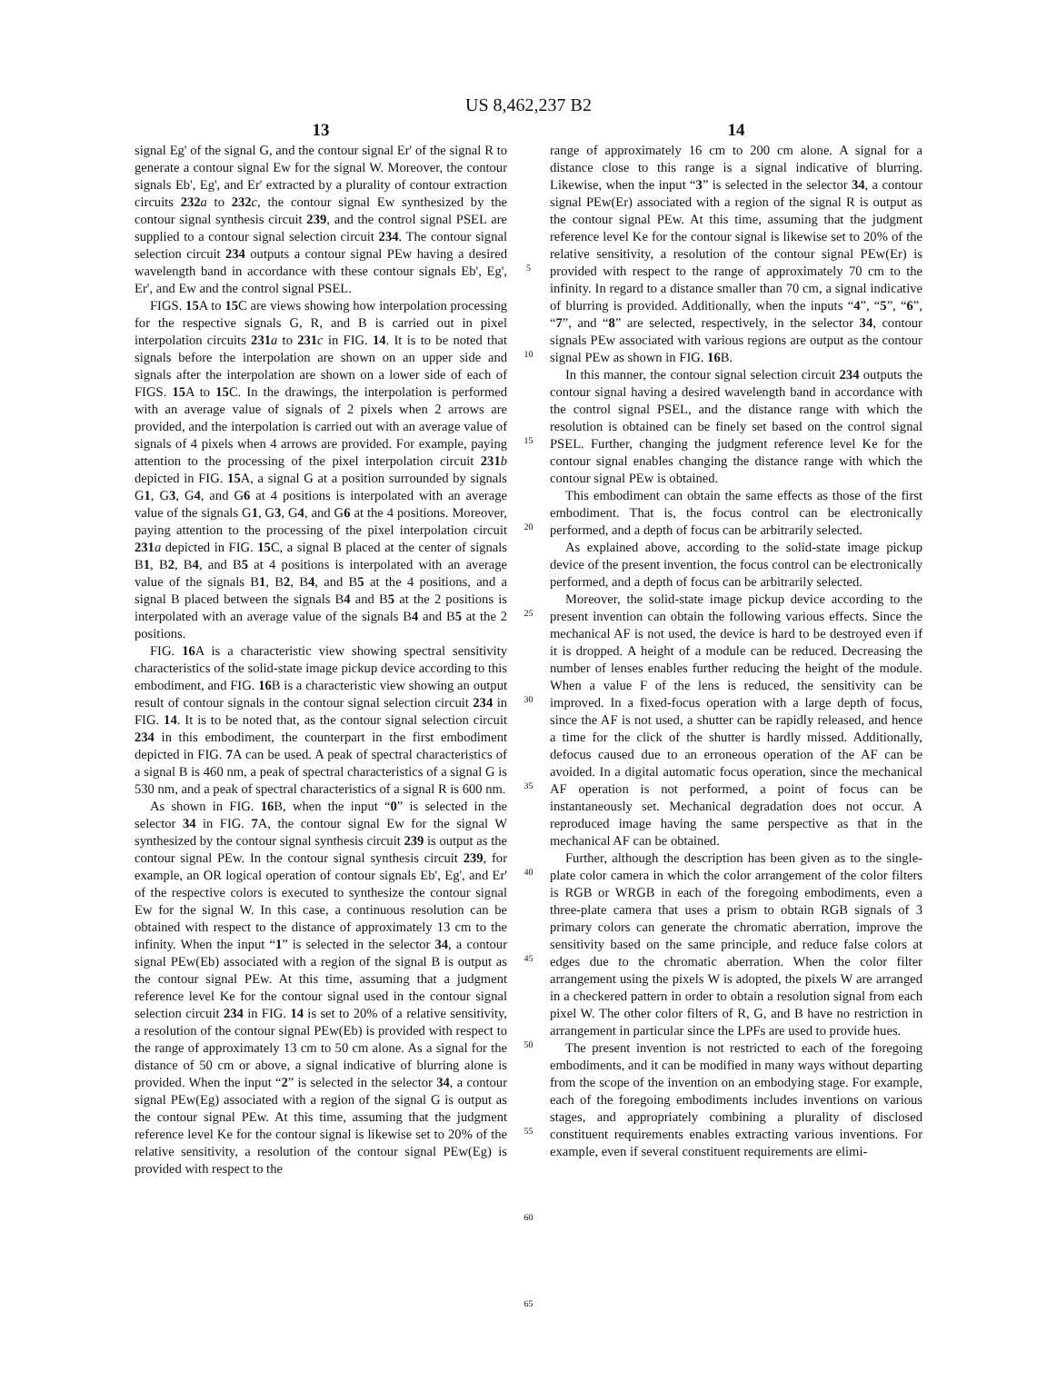US 8,462,237 B2
13
signal Eg' of the signal G, and the contour signal Er' of the signal R to generate a contour signal Ew for the signal W. Moreover, the contour signals Eb', Eg', and Er' extracted by a plurality of contour extraction circuits 232 a to 232 c, the contour signal Ew synthesized by the contour signal synthesis circuit 239, and the control signal PSEL are supplied to a contour signal selection circuit 234. The contour signal selection circuit 234 outputs a contour signal PEw having a desired wavelength band in accordance with these contour signals Eb', Eg', Er', and Ew and the control signal PSEL.
FIGS. 15 A to 15 C are views showing how interpolation processing for the respective signals G, R, and B is carried out in pixel interpolation circuits 231 a to 231 c in FIG. 14. It is to be noted that signals before the interpolation are shown on an upper side and signals after the interpolation are shown on a lower side of each of FIGS. 15 A to 15 C. In the drawings, the interpolation is performed with an average value of signals of 2 pixels when 2 arrows are provided, and the interpolation is carried out with an average value of signals of 4 pixels when 4 arrows are provided. For example, paying attention to the processing of the pixel interpolation circuit 231 b depicted in FIG. 15 A, a signal G at a position surrounded by signals G1, G3, G4, and G6 at 4 positions is interpolated with an average value of the signals G1, G3, G4, and G6 at the 4 positions. Moreover, paying attention to the processing of the pixel interpolation circuit 231 a depicted in FIG. 15 C, a signal B placed at the center of signals B1, B2, B4, and B5 at 4 positions is interpolated with an average value of the signals B1, B2, B4, and B5 at the 4 positions, and a signal B placed between the signals B4 and B5 at the 2 positions is interpolated with an average value of the signals B4 and B5 at the 2 positions.
FIG. 16 A is a characteristic view showing spectral sensitivity characteristics of the solid-state image pickup device according to this embodiment, and FIG. 16 B is a characteristic view showing an output result of contour signals in the contour signal selection circuit 234 in FIG. 14. It is to be noted that, as the contour signal selection circuit 234 in this embodiment, the counterpart in the first embodiment depicted in FIG. 7 A can be used. A peak of spectral characteristics of a signal B is 460 nm, a peak of spectral characteristics of a signal G is 530 nm, and a peak of spectral characteristics of a signal R is 600 nm.
As shown in FIG. 16 B, when the input “0” is selected in the selector 34 in FIG. 7 A, the contour signal Ew for the signal W synthesized by the contour signal synthesis circuit 239 is output as the contour signal PEw. In the contour signal synthesis circuit 239, for example, an OR logical operation of contour signals Eb', Eg', and Er' of the respective colors is executed to synthesize the contour signal Ew for the signal W. In this case, a continuous resolution can be obtained with respect to the distance of approximately 13 cm to the infinity. When the input “1” is selected in the selector 34, a contour signal PEw(Eb) associated with a region of the signal B is output as the contour signal PEw. At this time, assuming that a judgment reference level Ke for the contour signal used in the contour signal selection circuit 234 in FIG. 14 is set to 20% of a relative sensitivity, a resolution of the contour signal PEw(Eb) is provided with respect to the range of approximately 13 cm to 50 cm alone. As a signal for the distance of 50 cm or above, a signal indicative of blurring alone is provided. When the input “2” is selected in the selector 34, a contour signal PEw(Eg) associated with a region of the signal G is output as the contour signal PEw. At this time, assuming that the judgment reference level Ke for the contour signal is likewise set to 20% of the relative sensitivity, a resolution of the contour signal PEw(Eg) is provided with respect to the
5
10
15
20
25
30
35
40
45
50
55
60
65
14
range of approximately 16 cm to 200 cm alone. A signal for a distance close to this range is a signal indicative of blurring. Likewise, when the input “3” is selected in the selector 34, a contour signal PEw(Er) associated with a region of the signal R is output as the contour signal PEw. At this time, assuming that the judgment reference level Ke for the contour signal is likewise set to 20% of the relative sensitivity, a resolution of the contour signal PEw(Er) is provided with respect to the range of approximately 70 cm to the infinity. In regard to a distance smaller than 70 cm, a signal indicative of blurring is provided. Additionally, when the inputs “4”, “5”, “6”, “7”, and “8” are selected, respectively, in the selector 34, contour signals PEw associated with various regions are output as the contour signal PEw as shown in FIG. 16 B.
In this manner, the contour signal selection circuit 234 outputs the contour signal having a desired wavelength band in accordance with the control signal PSEL, and the distance range with which the resolution is obtained can be finely set based on the control signal PSEL. Further, changing the judgment reference level Ke for the contour signal enables changing the distance range with which the contour signal PEw is obtained.
This embodiment can obtain the same effects as those of the first embodiment. That is, the focus control can be electronically performed, and a depth of focus can be arbitrarily selected.
As explained above, according to the solid-state image pickup device of the present invention, the focus control can be electronically performed, and a depth of focus can be arbitrarily selected.
Moreover, the solid-state image pickup device according to the present invention can obtain the following various effects. Since the mechanical AF is not used, the device is hard to be destroyed even if it is dropped. A height of a module can be reduced. Decreasing the number of lenses enables further reducing the height of the module. When a value F of the lens is reduced, the sensitivity can be improved. In a fixed-focus operation with a large depth of focus, since the AF is not used, a shutter can be rapidly released, and hence a time for the click of the shutter is hardly missed. Additionally, defocus caused due to an erroneous operation of the AF can be avoided. In a digital automatic focus operation, since the mechanical AF operation is not performed, a point of focus can be instantaneously set. Mechanical degradation does not occur. A reproduced image having the same perspective as that in the mechanical AF can be obtained.
Further, although the description has been given as to the single-plate color camera in which the color arrangement of the color filters is RGB or WRGB in each of the foregoing embodiments, even a three-plate camera that uses a prism to obtain RGB signals of 3 primary colors can generate the chromatic aberration, improve the sensitivity based on the same principle, and reduce false colors at edges due to the chromatic aberration. When the color filter arrangement using the pixels W is adopted, the pixels W are arranged in a checkered pattern in order to obtain a resolution signal from each pixel W. The other color filters of R, G, and B have no restriction in arrangement in particular since the LPFs are used to provide hues.
The present invention is not restricted to each of the foregoing embodiments, and it can be modified in many ways without departing from the scope of the invention on an embodying stage. For example, each of the foregoing embodiments includes inventions on various stages, and appropriately combining a plurality of disclosed constituent requirements enables extracting various inventions. For example, even if several constituent requirements are elimi-